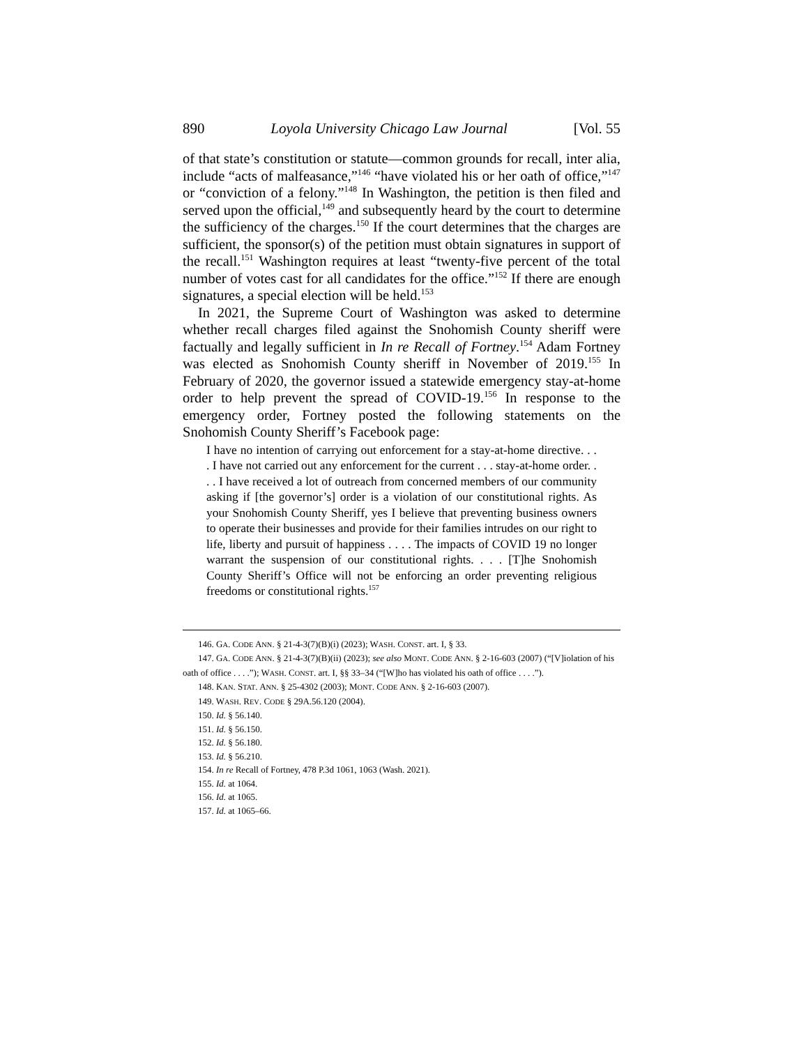890 Loyola University Chicago Law Journal [Vol. 55
of that state’s constitution or statute—common grounds for recall, inter alia, include “acts of malfeasance,”<sup>146</sup> “have violated his or her oath of office,”<sup>147</sup> or “conviction of a felony.”<sup>148</sup> In Washington, the petition is then filed and served upon the official,<sup>149</sup> and subsequently heard by the court to determine the sufficiency of the charges.<sup>150</sup> If the court determines that the charges are sufficient, the sponsor(s) of the petition must obtain signatures in support of the recall.<sup>151</sup> Washington requires at least “twenty-five percent of the total number of votes cast for all candidates for the office.”<sup>152</sup> If there are enough signatures, a special election will be held.<sup>153</sup>
In 2021, the Supreme Court of Washington was asked to determine whether recall charges filed against the Snohomish County sheriff were factually and legally sufficient in In re Recall of Fortney.<sup>154</sup> Adam Fortney was elected as Snohomish County sheriff in November of 2019.<sup>155</sup> In February of 2020, the governor issued a statewide emergency stay-at-home order to help prevent the spread of COVID-19.<sup>156</sup> In response to the emergency order, Fortney posted the following statements on the Snohomish County Sheriff’s Facebook page:
I have no intention of carrying out enforcement for a stay-at-home directive. . . . I have not carried out any enforcement for the current . . . stay-at-home order. . . . I have received a lot of outreach from concerned members of our community asking if [the governor’s] order is a violation of our constitutional rights. As your Snohomish County Sheriff, yes I believe that preventing business owners to operate their businesses and provide for their families intrudes on our right to life, liberty and pursuit of happiness . . . . The impacts of COVID 19 no longer warrant the suspension of our constitutional rights. . . . [T]he Snohomish County Sheriff’s Office will not be enforcing an order preventing religious freedoms or constitutional rights.<sup>157</sup>
146. GA. CODE ANN. § 21-4-3(7)(B)(i) (2023); WASH. CONST. art. I, § 33.
147. GA. CODE ANN. § 21-4-3(7)(B)(ii) (2023); see also MONT. CODE ANN. § 2-16-603 (2007) (“[V]iolation of his oath of office . . . .”); WASH. CONST. art. I, §§ 33–34 (“[W]ho has violated his oath of office . . . .”).
148. KAN. STAT. ANN. § 25-4302 (2003); MONT. CODE ANN. § 2-16-603 (2007).
149. WASH. REV. CODE § 29A.56.120 (2004).
150. Id. § 56.140.
151. Id. § 56.150.
152. Id. § 56.180.
153. Id. § 56.210.
154. In re Recall of Fortney, 478 P.3d 1061, 1063 (Wash. 2021).
155. Id. at 1064.
156. Id. at 1065.
157. Id. at 1065–66.